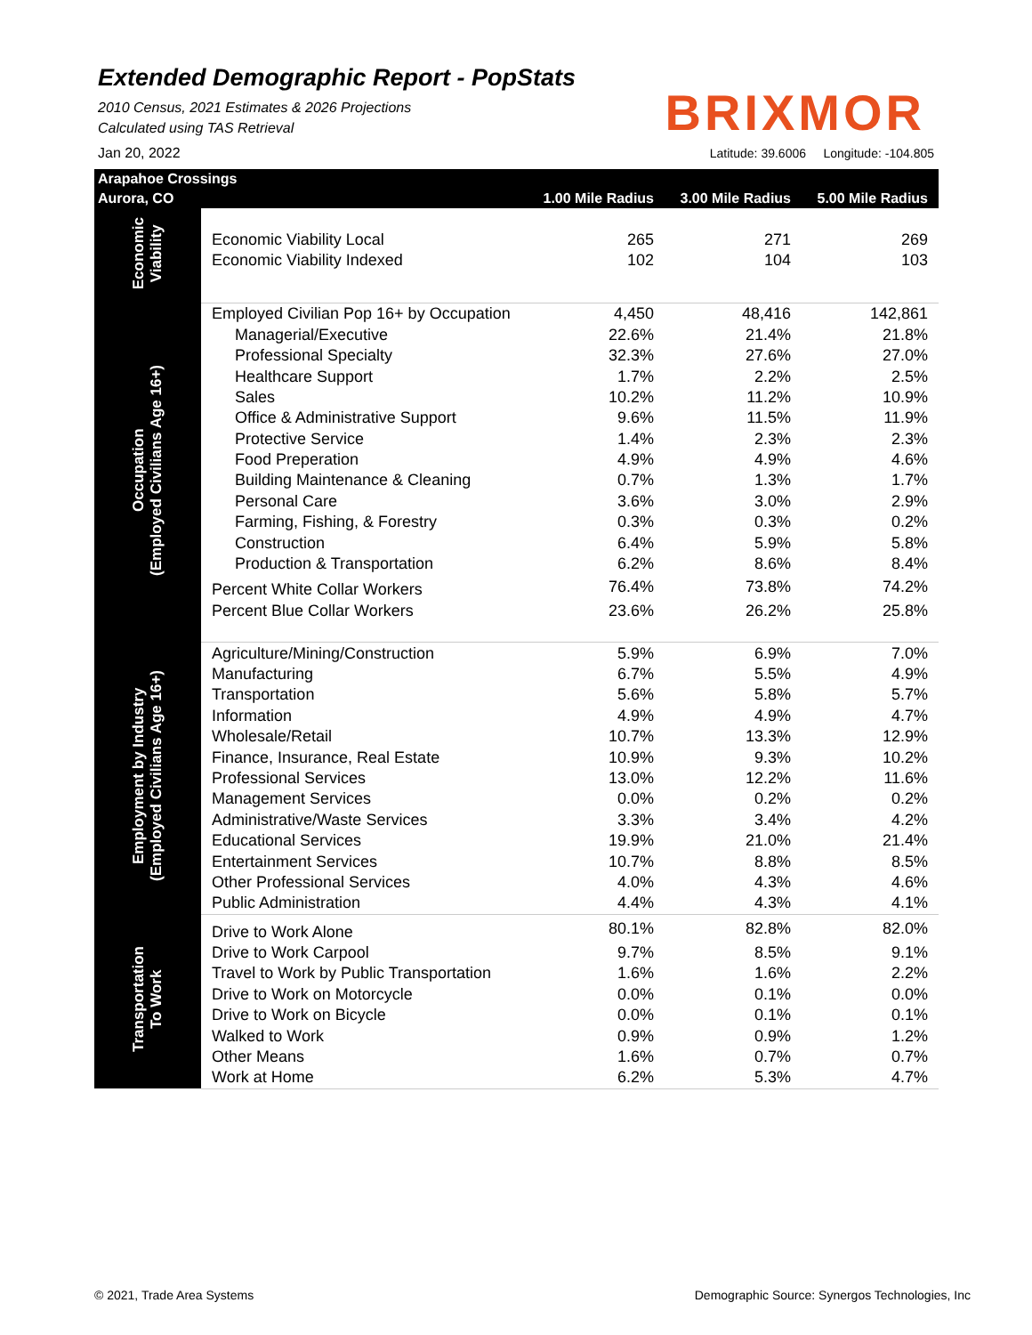Extended Demographic Report - PopStats
2010 Census, 2021 Estimates & 2026 Projections
Calculated using TAS Retrieval
Jan 20, 2022
BRIXMOR
Latitude: 39.6006 Longitude: -104.805
| Arapahoe Crossings | | | | |
| --- | --- | --- | --- | --- |
| Aurora, CO | | 1.00 Mile Radius | 3.00 Mile Radius | 5.00 Mile Radius |
| Economic Viability | | | | |
| | Economic Viability Local | 265 | 271 | 269 |
| | Economic Viability Indexed | 102 | 104 | 103 |
| Occupation (Employed Civilians Age 16+) | Employed Civilian Pop 16+ by Occupation | 4,450 | 48,416 | 142,861 |
| | Managerial/Executive | 22.6% | 21.4% | 21.8% |
| | Professional Specialty | 32.3% | 27.6% | 27.0% |
| | Healthcare Support | 1.7% | 2.2% | 2.5% |
| | Sales | 10.2% | 11.2% | 10.9% |
| | Office & Administrative Support | 9.6% | 11.5% | 11.9% |
| | Protective Service | 1.4% | 2.3% | 2.3% |
| | Food Preperation | 4.9% | 4.9% | 4.6% |
| | Building Maintenance & Cleaning | 0.7% | 1.3% | 1.7% |
| | Personal Care | 3.6% | 3.0% | 2.9% |
| | Farming, Fishing, & Forestry | 0.3% | 0.3% | 0.2% |
| | Construction | 6.4% | 5.9% | 5.8% |
| | Production & Transportation | 6.2% | 8.6% | 8.4% |
| | Percent White Collar Workers | 76.4% | 73.8% | 74.2% |
| | Percent Blue Collar Workers | 23.6% | 26.2% | 25.8% |
| Employment by Industry (Employed Civilians Age 16+) | Agriculture/Mining/Construction | 5.9% | 6.9% | 7.0% |
| | Manufacturing | 6.7% | 5.5% | 4.9% |
| | Transportation | 5.6% | 5.8% | 5.7% |
| | Information | 4.9% | 4.9% | 4.7% |
| | Wholesale/Retail | 10.7% | 13.3% | 12.9% |
| | Finance, Insurance, Real Estate | 10.9% | 9.3% | 10.2% |
| | Professional Services | 13.0% | 12.2% | 11.6% |
| | Management Services | 0.0% | 0.2% | 0.2% |
| | Administrative/Waste Services | 3.3% | 3.4% | 4.2% |
| | Educational Services | 19.9% | 21.0% | 21.4% |
| | Entertainment Services | 10.7% | 8.8% | 8.5% |
| | Other Professional Services | 4.0% | 4.3% | 4.6% |
| | Public Administration | 4.4% | 4.3% | 4.1% |
| Transportation To Work | Drive to Work Alone | 80.1% | 82.8% | 82.0% |
| | Drive to Work Carpool | 9.7% | 8.5% | 9.1% |
| | Travel to Work by Public Transportation | 1.6% | 1.6% | 2.2% |
| | Drive to Work on Motorcycle | 0.0% | 0.1% | 0.0% |
| | Drive to Work on Bicycle | 0.0% | 0.1% | 0.1% |
| | Walked to Work | 0.9% | 0.9% | 1.2% |
| | Other Means | 1.6% | 0.7% | 0.7% |
| | Work at Home | 6.2% | 5.3% | 4.7% |
© 2021, Trade Area Systems
Demographic Source: Synergos Technologies, Inc